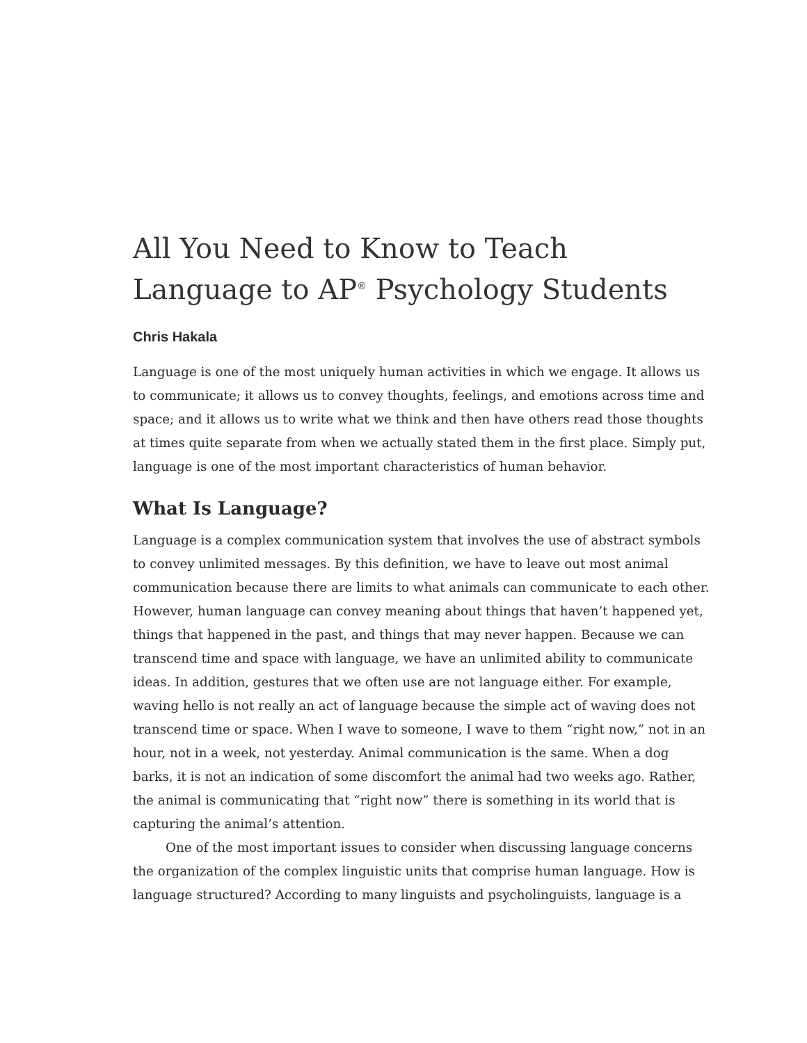All You Need to Know to Teach Language to AP<sup>®</sup> Psychology Students
Chris Hakala
Language is one of the most uniquely human activities in which we engage. It allows us to communicate; it allows us to convey thoughts, feelings, and emotions across time and space; and it allows us to write what we think and then have others read those thoughts at times quite separate from when we actually stated them in the first place. Simply put, language is one of the most important characteristics of human behavior.
What Is Language?
Language is a complex communication system that involves the use of abstract symbols to convey unlimited messages. By this definition, we have to leave out most animal communication because there are limits to what animals can communicate to each other. However, human language can convey meaning about things that haven’t happened yet, things that happened in the past, and things that may never happen. Because we can transcend time and space with language, we have an unlimited ability to communicate ideas. In addition, gestures that we often use are not language either. For example, waving hello is not really an act of language because the simple act of waving does not transcend time or space. When I wave to someone, I wave to them “right now,” not in an hour, not in a week, not yesterday. Animal communication is the same. When a dog barks, it is not an indication of some discomfort the animal had two weeks ago. Rather, the animal is communicating that “right now” there is something in its world that is capturing the animal’s attention.
One of the most important issues to consider when discussing language concerns the organization of the complex linguistic units that comprise human language. How is language structured? According to many linguists and psycholinguists, language is a